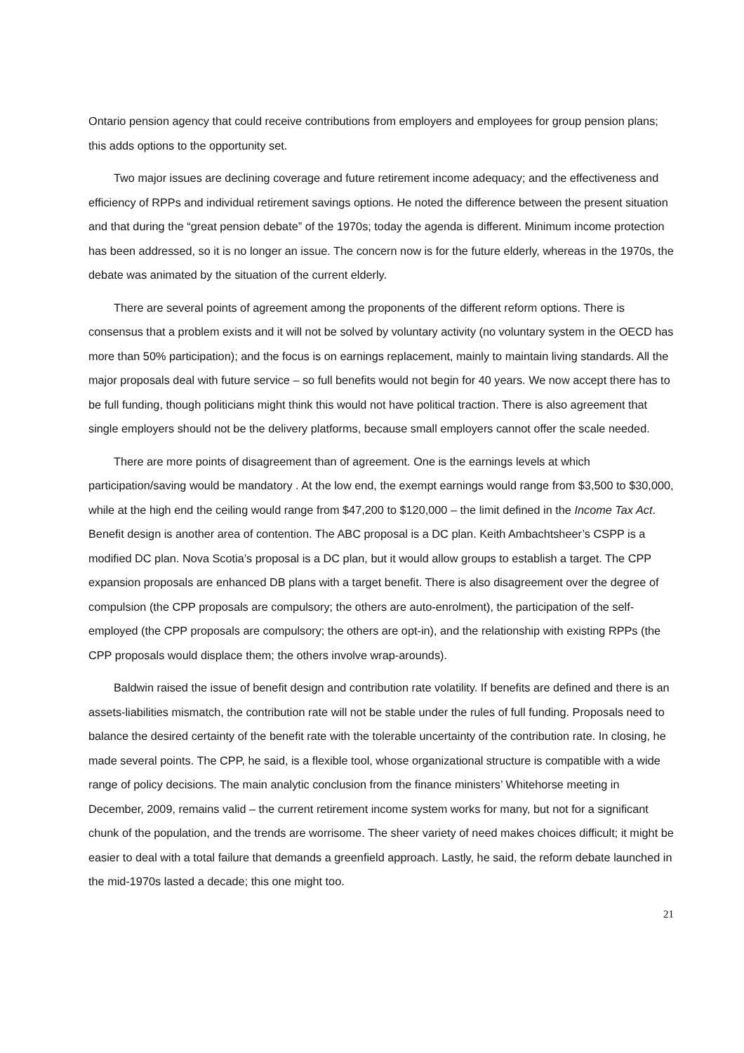Ontario pension agency that could receive contributions from employers and employees for group pension plans; this adds options to the opportunity set.
Two major issues are declining coverage and future retirement income adequacy; and the effectiveness and efficiency of RPPs and individual retirement savings options. He noted the difference between the present situation and that during the “great pension debate” of the 1970s; today the agenda is different. Minimum income protection has been addressed, so it is no longer an issue. The concern now is for the future elderly, whereas in the 1970s, the debate was animated by the situation of the current elderly.
There are several points of agreement among the proponents of the different reform options. There is consensus that a problem exists and it will not be solved by voluntary activity (no voluntary system in the OECD has more than 50% participation); and the focus is on earnings replacement, mainly to maintain living standards. All the major proposals deal with future service – so full benefits would not begin for 40 years. We now accept there has to be full funding, though politicians might think this would not have political traction. There is also agreement that single employers should not be the delivery platforms, because small employers cannot offer the scale needed.
There are more points of disagreement than of agreement. One is the earnings levels at which participation/saving would be mandatory . At the low end, the exempt earnings would range from $3,500 to $30,000, while at the high end the ceiling would range from $47,200 to $120,000 – the limit defined in the Income Tax Act. Benefit design is another area of contention. The ABC proposal is a DC plan. Keith Ambachtsheer’s CSPP is a modified DC plan. Nova Scotia’s proposal is a DC plan, but it would allow groups to establish a target. The CPP expansion proposals are enhanced DB plans with a target benefit. There is also disagreement over the degree of compulsion (the CPP proposals are compulsory; the others are auto-enrolment), the participation of the self-employed (the CPP proposals are compulsory; the others are opt-in), and the relationship with existing RPPs (the CPP proposals would displace them; the others involve wrap-arounds).
Baldwin raised the issue of benefit design and contribution rate volatility. If benefits are defined and there is an assets-liabilities mismatch, the contribution rate will not be stable under the rules of full funding. Proposals need to balance the desired certainty of the benefit rate with the tolerable uncertainty of the contribution rate. In closing, he made several points. The CPP, he said, is a flexible tool, whose organizational structure is compatible with a wide range of policy decisions. The main analytic conclusion from the finance ministers’ Whitehorse meeting in December, 2009, remains valid – the current retirement income system works for many, but not for a significant chunk of the population, and the trends are worrisome. The sheer variety of need makes choices difficult; it might be easier to deal with a total failure that demands a greenfield approach. Lastly, he said, the reform debate launched in the mid-1970s lasted a decade; this one might too.
21